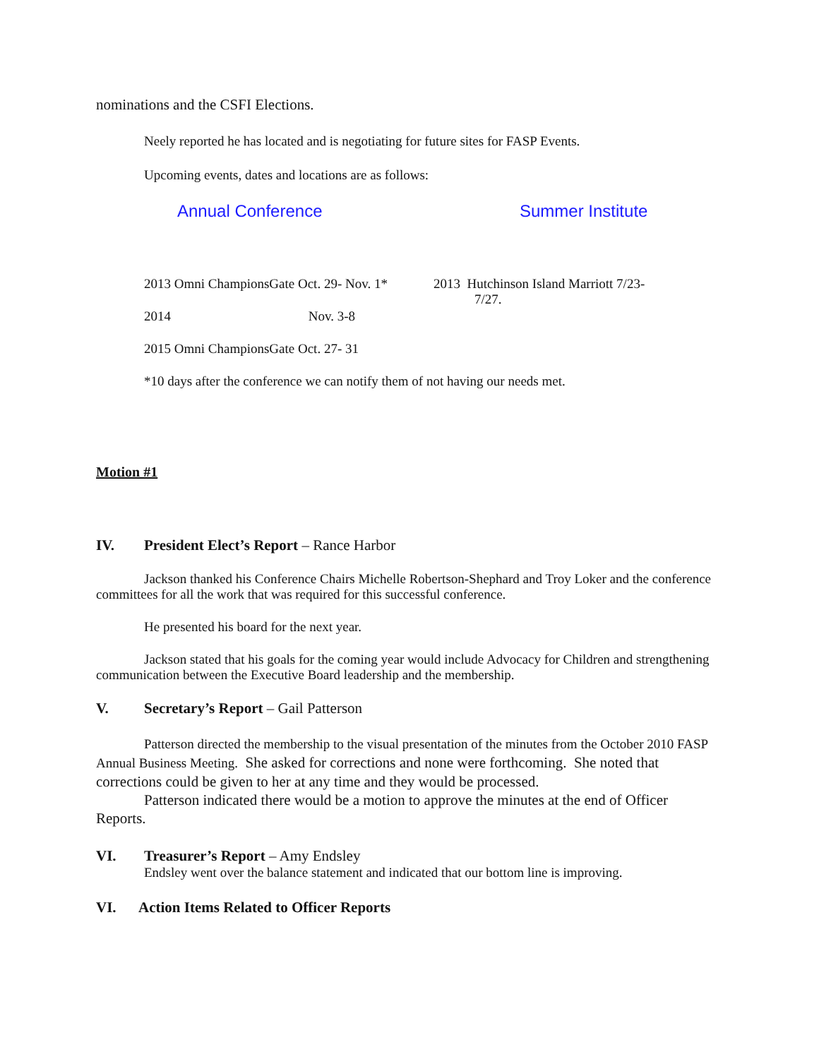nominations and the CSFI Elections.
Neely reported he has located and is negotiating for future sites for FASP Events.
Upcoming events, dates and locations are as follows:
Annual Conference Summer Institute
2013 Omni ChampionsGate Oct. 29- Nov. 1*
2014 Nov. 3-8
2015 Omni ChampionsGate Oct. 27- 31
2013 Hutchinson Island Marriott 7/23-
7/27.
*10 days after the conference we can notify them of not having our needs met.
Motion #1
IV. President Elect’s Report – Rance Harbor
Jackson thanked his Conference Chairs Michelle Robertson-Shephard and Troy Loker and the conference committees for all the work that was required for this successful conference.
He presented his board for the next year.
Jackson stated that his goals for the coming year would include Advocacy for Children and strengthening communication between the Executive Board leadership and the membership.
V. Secretary’s Report – Gail Patterson
Patterson directed the membership to the visual presentation of the minutes from the October 2010 FASP Annual Business Meeting. She asked for corrections and none were forthcoming. She noted that corrections could be given to her at any time and they would be processed.
Patterson indicated there would be a motion to approve the minutes at the end of Officer Reports.
VI. Treasurer’s Report – Amy Endsley
Endsley went over the balance statement and indicated that our bottom line is improving.
VI. Action Items Related to Officer Reports